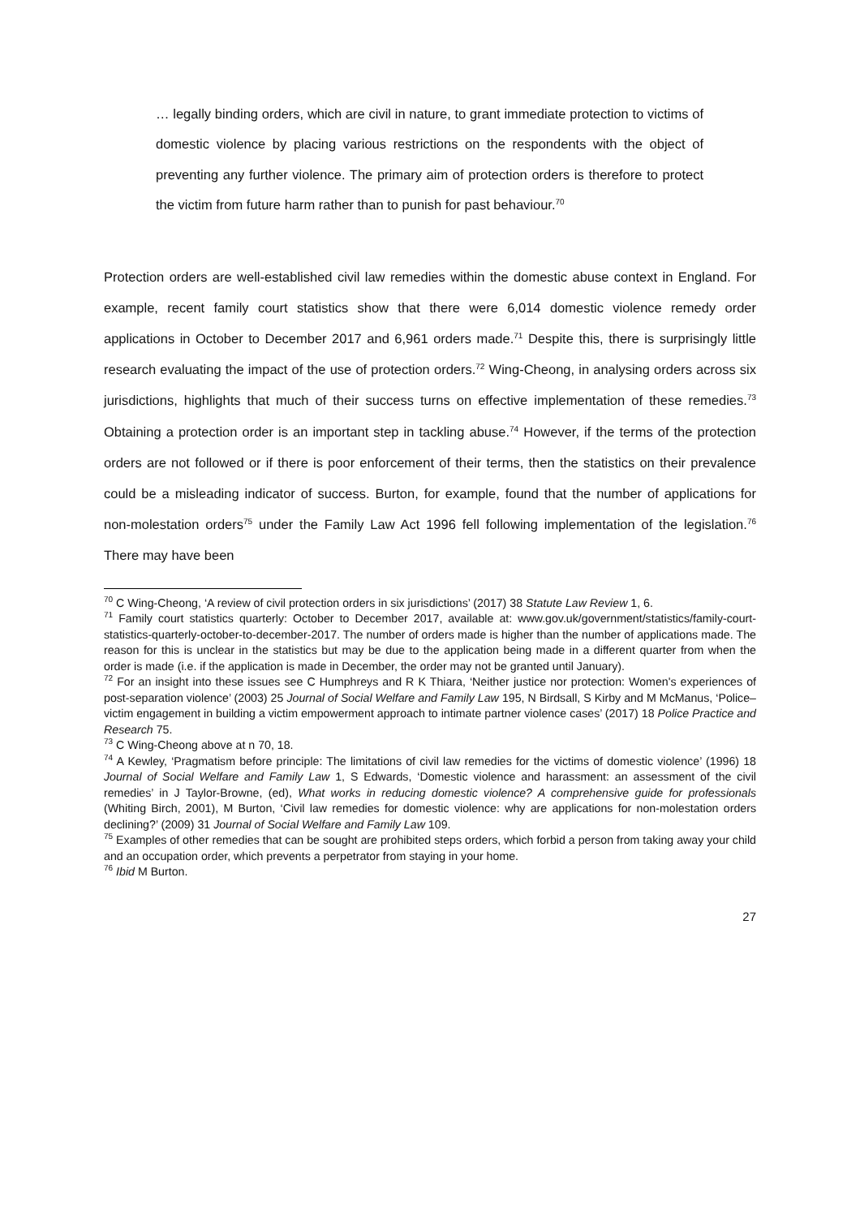… legally binding orders, which are civil in nature, to grant immediate protection to victims of domestic violence by placing various restrictions on the respondents with the object of preventing any further violence. The primary aim of protection orders is therefore to protect the victim from future harm rather than to punish for past behaviour.<sup>70</sup>
Protection orders are well-established civil law remedies within the domestic abuse context in England. For example, recent family court statistics show that there were 6,014 domestic violence remedy order applications in October to December 2017 and 6,961 orders made.<sup>71</sup> Despite this, there is surprisingly little research evaluating the impact of the use of protection orders.<sup>72</sup> Wing-Cheong, in analysing orders across six jurisdictions, highlights that much of their success turns on effective implementation of these remedies.<sup>73</sup> Obtaining a protection order is an important step in tackling abuse.<sup>74</sup> However, if the terms of the protection orders are not followed or if there is poor enforcement of their terms, then the statistics on their prevalence could be a misleading indicator of success. Burton, for example, found that the number of applications for non-molestation orders<sup>75</sup> under the Family Law Act 1996 fell following implementation of the legislation.<sup>76</sup> There may have been
<sup>70</sup> C Wing-Cheong, ‘A review of civil protection orders in six jurisdictions’ (2017) 38 Statute Law Review 1, 6.
<sup>71</sup> Family court statistics quarterly: October to December 2017, available at: www.gov.uk/government/statistics/family-court-statistics-quarterly-october-to-december-2017. The number of orders made is higher than the number of applications made. The reason for this is unclear in the statistics but may be due to the application being made in a different quarter from when the order is made (i.e. if the application is made in December, the order may not be granted until January).
<sup>72</sup> For an insight into these issues see C Humphreys and R K Thiara, ‘Neither justice nor protection: Women's experiences of post-separation violence’ (2003) 25 Journal of Social Welfare and Family Law 195, N Birdsall, S Kirby and M McManus, ‘Police–victim engagement in building a victim empowerment approach to intimate partner violence cases’ (2017) 18 Police Practice and Research 75.
<sup>73</sup> C Wing-Cheong above at n 70, 18.
<sup>74</sup> A Kewley, ‘Pragmatism before principle: The limitations of civil law remedies for the victims of domestic violence’ (1996) 18 Journal of Social Welfare and Family Law 1, S Edwards, ‘Domestic violence and harassment: an assessment of the civil remedies’ in J Taylor-Browne, (ed), What works in reducing domestic violence? A comprehensive guide for professionals (Whiting Birch, 2001), M Burton, ‘Civil law remedies for domestic violence: why are applications for non-molestation orders declining?’ (2009) 31 Journal of Social Welfare and Family Law 109.
<sup>75</sup> Examples of other remedies that can be sought are prohibited steps orders, which forbid a person from taking away your child and an occupation order, which prevents a perpetrator from staying in your home.
<sup>76</sup> Ibid M Burton.
27